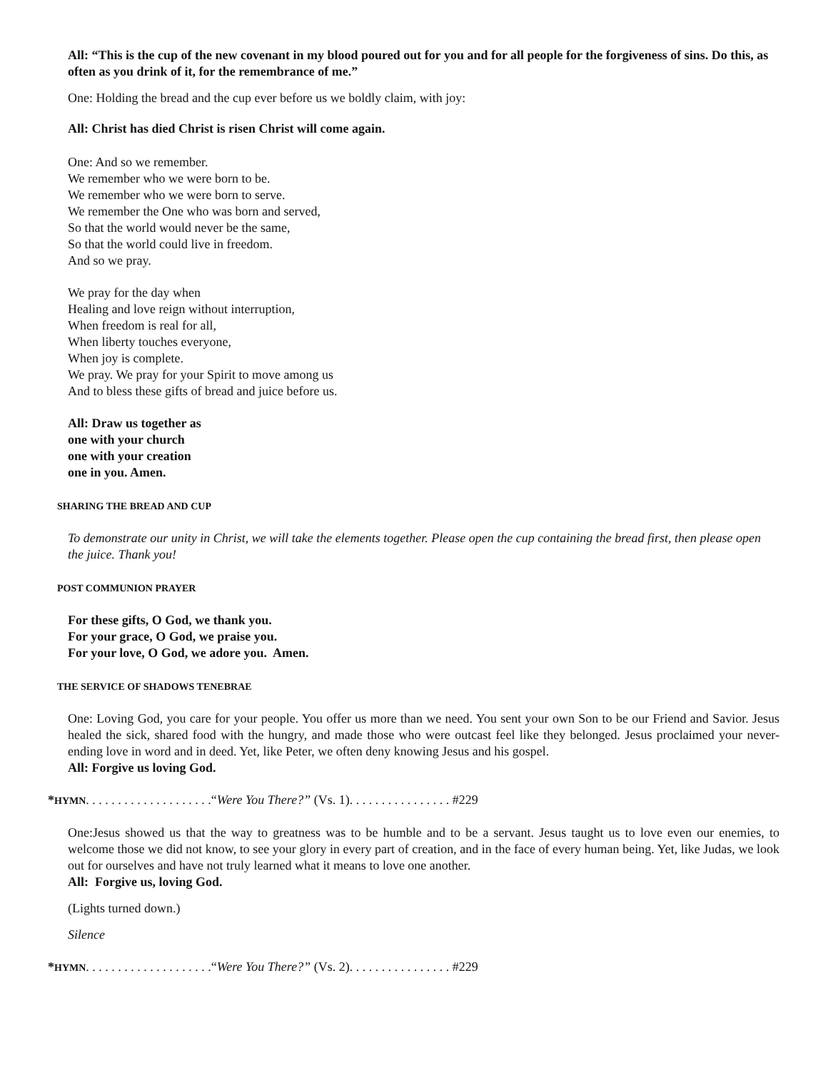All: “This is the cup of the new covenant in my blood poured out for you and for all people for the forgiveness of sins. Do this, as often as you drink of it, for the remembrance of me.”
One: Holding the bread and the cup ever before us we boldly claim, with joy:
All: Christ has died Christ is risen Christ will come again.
One: And so we remember.
We remember who we were born to be.
We remember who we were born to serve.
We remember the One who was born and served,
So that the world would never be the same,
So that the world could live in freedom.
And so we pray.
We pray for the day when
Healing and love reign without interruption,
When freedom is real for all,
When liberty touches everyone,
When joy is complete.
We pray. We pray for your Spirit to move among us
And to bless these gifts of bread and juice before us.
All: Draw us together as
one with your church
one with your creation
one in you. Amen.
SHARING THE BREAD AND CUP
To demonstrate our unity in Christ, we will take the elements together. Please open the cup containing the bread first, then please open the juice. Thank you!
POST COMMUNION PRAYER
For these gifts, O God, we thank you.
For your grace, O God, we praise you.
For your love, O God, we adore you. Amen.
THE SERVICE OF SHADOWS TENEBRAE
One: Loving God, you care for your people. You offer us more than we need. You sent your own Son to be our Friend and Savior. Jesus healed the sick, shared food with the hungry, and made those who were outcast feel like they belonged. Jesus proclaimed your never-ending love in word and in deed. Yet, like Peter, we often deny knowing Jesus and his gospel.
All: Forgive us loving God.
*HYMN. . . . . . . . . . . . . . . . . . . .“Were You There?” (Vs. 1). . . . . . . . . . . . . . . . #229
One:Jesus showed us that the way to greatness was to be humble and to be a servant. Jesus taught us to love even our enemies, to welcome those we did not know, to see your glory in every part of creation, and in the face of every human being. Yet, like Judas, we look out for ourselves and have not truly learned what it means to love one another.
All: Forgive us, loving God.
(Lights turned down.)
Silence
*HYMN. . . . . . . . . . . . . . . . . . . .“Were You There?” (Vs. 2). . . . . . . . . . . . . . . . #229